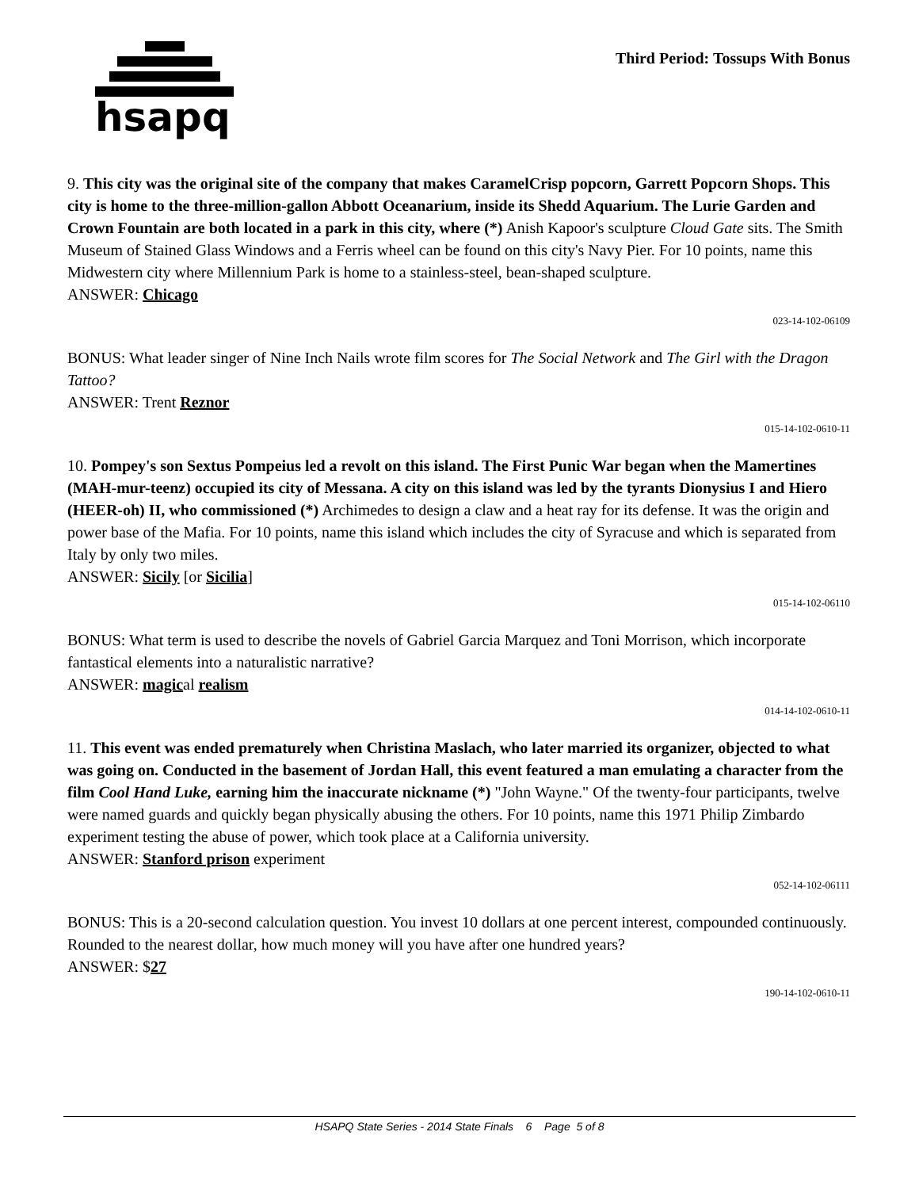hsapq
Third Period: Tossups With Bonus
9. This city was the original site of the company that makes CaramelCrisp popcorn, Garrett Popcorn Shops. This city is home to the three-million-gallon Abbott Oceanarium, inside its Shedd Aquarium. The Lurie Garden and Crown Fountain are both located in a park in this city, where (*) Anish Kapoor's sculpture Cloud Gate sits. The Smith Museum of Stained Glass Windows and a Ferris wheel can be found on this city's Navy Pier. For 10 points, name this Midwestern city where Millennium Park is home to a stainless-steel, bean-shaped sculpture.
ANSWER: Chicago
023-14-102-06109
BONUS: What leader singer of Nine Inch Nails wrote film scores for The Social Network and The Girl with the Dragon Tattoo?
ANSWER: Trent Reznor
015-14-102-0610-11
10. Pompey's son Sextus Pompeius led a revolt on this island. The First Punic War began when the Mamertines (MAH-mur-teenz) occupied its city of Messana. A city on this island was led by the tyrants Dionysius I and Hiero (HEER-oh) II, who commissioned (*) Archimedes to design a claw and a heat ray for its defense. It was the origin and power base of the Mafia. For 10 points, name this island which includes the city of Syracuse and which is separated from Italy by only two miles.
ANSWER: Sicily [or Sicilia]
015-14-102-06110
BONUS: What term is used to describe the novels of Gabriel Garcia Marquez and Toni Morrison, which incorporate fantastical elements into a naturalistic narrative?
ANSWER: magical realism
014-14-102-0610-11
11. This event was ended prematurely when Christina Maslach, who later married its organizer, objected to what was going on. Conducted in the basement of Jordan Hall, this event featured a man emulating a character from the film Cool Hand Luke, earning him the inaccurate nickname (*) "John Wayne." Of the twenty-four participants, twelve were named guards and quickly began physically abusing the others. For 10 points, name this 1971 Philip Zimbardo experiment testing the abuse of power, which took place at a California university.
ANSWER: Stanford prison experiment
052-14-102-06111
BONUS: This is a 20-second calculation question. You invest 10 dollars at one percent interest, compounded continuously. Rounded to the nearest dollar, how much money will you have after one hundred years?
ANSWER: $27
190-14-102-0610-11
HSAPQ State Series - 2014 State Finals 6 Page 5 of 8